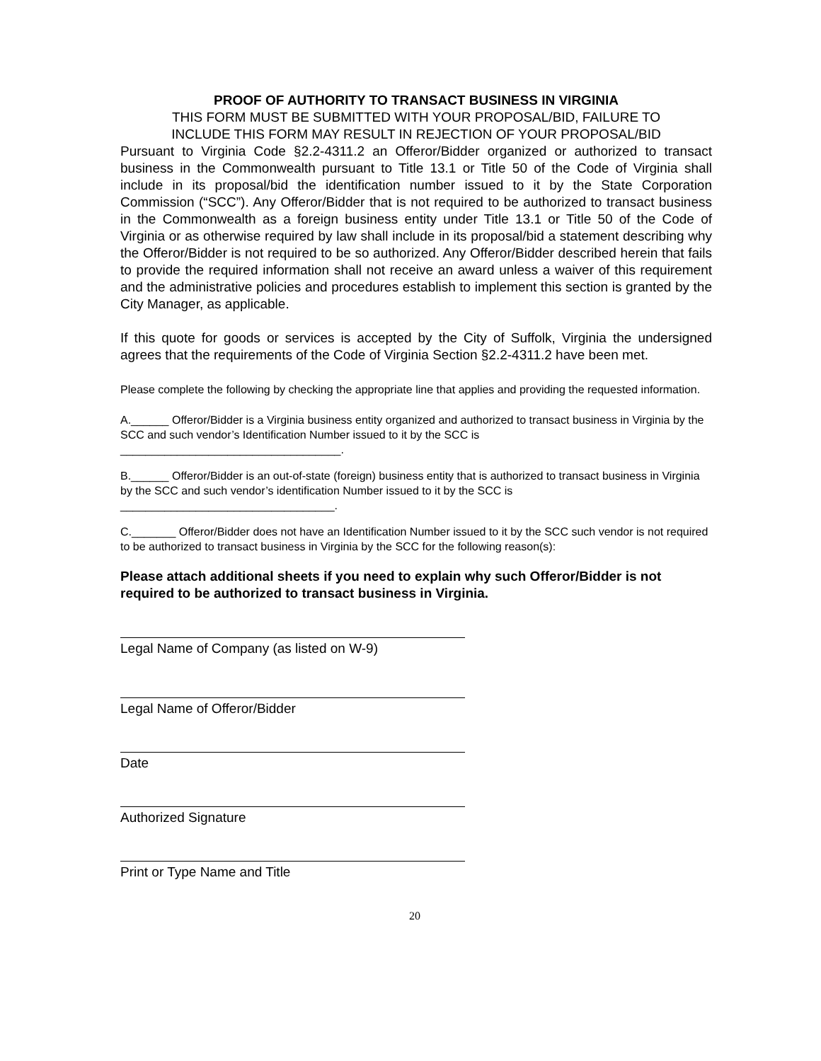PROOF OF AUTHORITY TO TRANSACT BUSINESS IN VIRGINIA
THIS FORM MUST BE SUBMITTED WITH YOUR PROPOSAL/BID, FAILURE TO
INCLUDE THIS FORM MAY RESULT IN REJECTION OF YOUR PROPOSAL/BID
Pursuant to Virginia Code §2.2-4311.2 an Offeror/Bidder organized or authorized to transact business in the Commonwealth pursuant to Title 13.1 or Title 50 of the Code of Virginia shall include in its proposal/bid the identification number issued to it by the State Corporation Commission (“SCC”). Any Offeror/Bidder that is not required to be authorized to transact business in the Commonwealth as a foreign business entity under Title 13.1 or Title 50 of the Code of Virginia or as otherwise required by law shall include in its proposal/bid a statement describing why the Offeror/Bidder is not required to be so authorized. Any Offeror/Bidder described herein that fails to provide the required information shall not receive an award unless a waiver of this requirement and the administrative policies and procedures establish to implement this section is granted by the City Manager, as applicable.
If this quote for goods or services is accepted by the City of Suffolk, Virginia the undersigned agrees that the requirements of the Code of Virginia Section §2.2-4311.2 have been met.
Please complete the following by checking the appropriate line that applies and providing the requested information.
A.______ Offeror/Bidder is a Virginia business entity organized and authorized to transact business in Virginia by the SCC and such vendor’s Identification Number issued to it by the SCC is
___________________________________.
B.______ Offeror/Bidder is an out-of-state (foreign) business entity that is authorized to transact business in Virginia by the SCC and such vendor’s identification Number issued to it by the SCC is
__________________________________.
C._______ Offeror/Bidder does not have an Identification Number issued to it by the SCC such vendor is not required to be authorized to transact business in Virginia by the SCC for the following reason(s):
Please attach additional sheets if you need to explain why such Offeror/Bidder is not required to be authorized to transact business in Virginia.
Legal Name of Company (as listed on W-9)
Legal Name of Offeror/Bidder
Date
Authorized Signature
Print or Type Name and Title
20